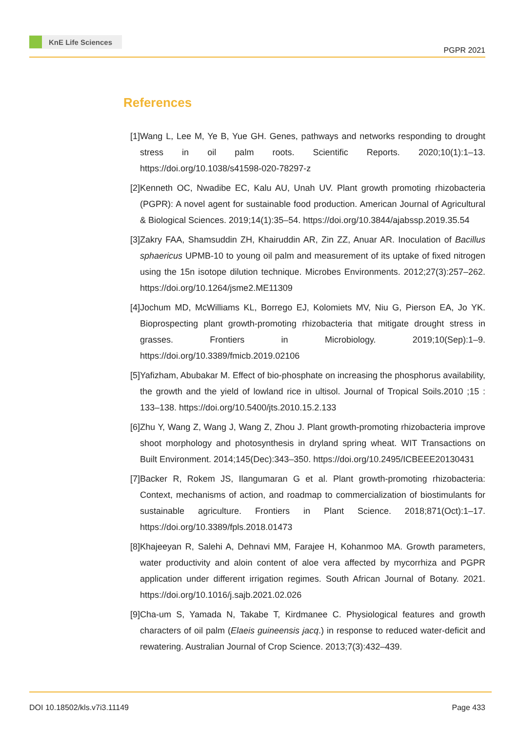KnE Life Sciences
PGPR 2021
References
[1] Wang L, Lee M, Ye B, Yue GH. Genes, pathways and networks responding to drought stress in oil palm roots. Scientific Reports. 2020;10(1):1–13. https://doi.org/10.1038/s41598-020-78297-z
[2] Kenneth OC, Nwadibe EC, Kalu AU, Unah UV. Plant growth promoting rhizobacteria (PGPR): A novel agent for sustainable food production. American Journal of Agricultural & Biological Sciences. 2019;14(1):35–54. https://doi.org/10.3844/ajabssp.2019.35.54
[3] Zakry FAA, Shamsuddin ZH, Khairuddin AR, Zin ZZ, Anuar AR. Inoculation of Bacillus sphaericus UPMB-10 to young oil palm and measurement of its uptake of fixed nitrogen using the 15n isotope dilution technique. Microbes Environments. 2012;27(3):257–262. https://doi.org/10.1264/jsme2.ME11309
[4] Jochum MD, McWilliams KL, Borrego EJ, Kolomiets MV, Niu G, Pierson EA, Jo YK. Bioprospecting plant growth-promoting rhizobacteria that mitigate drought stress in grasses. Frontiers in Microbiology. 2019;10(Sep):1–9. https://doi.org/10.3389/fmicb.2019.02106
[5] Yafizham, Abubakar M. Effect of bio-phosphate on increasing the phosphorus availability, the growth and the yield of lowland rice in ultisol. Journal of Tropical Soils.2010 ;15 : 133–138. https://doi.org/10.5400/jts.2010.15.2.133
[6] Zhu Y, Wang Z, Wang J, Wang Z, Zhou J. Plant growth-promoting rhizobacteria improve shoot morphology and photosynthesis in dryland spring wheat. WIT Transactions on Built Environment. 2014;145(Dec):343–350. https://doi.org/10.2495/ICBEEE20130431
[7] Backer R, Rokem JS, Ilangumaran G et al. Plant growth-promoting rhizobacteria: Context, mechanisms of action, and roadmap to commercialization of biostimulants for sustainable agriculture. Frontiers in Plant Science. 2018;871(Oct):1–17. https://doi.org/10.3389/fpls.2018.01473
[8] Khajeeyan R, Salehi A, Dehnavi MM, Farajee H, Kohanmoo MA. Growth parameters, water productivity and aloin content of aloe vera affected by mycorrhiza and PGPR application under different irrigation regimes. South African Journal of Botany. 2021. https://doi.org/10.1016/j.sajb.2021.02.026
[9] Cha-um S, Yamada N, Takabe T, Kirdmanee C. Physiological features and growth characters of oil palm (Elaeis guineensis jacq.) in response to reduced water-deficit and rewatering. Australian Journal of Crop Science. 2013;7(3):432–439.
DOI 10.18502/kls.v7i3.11149 Page 433